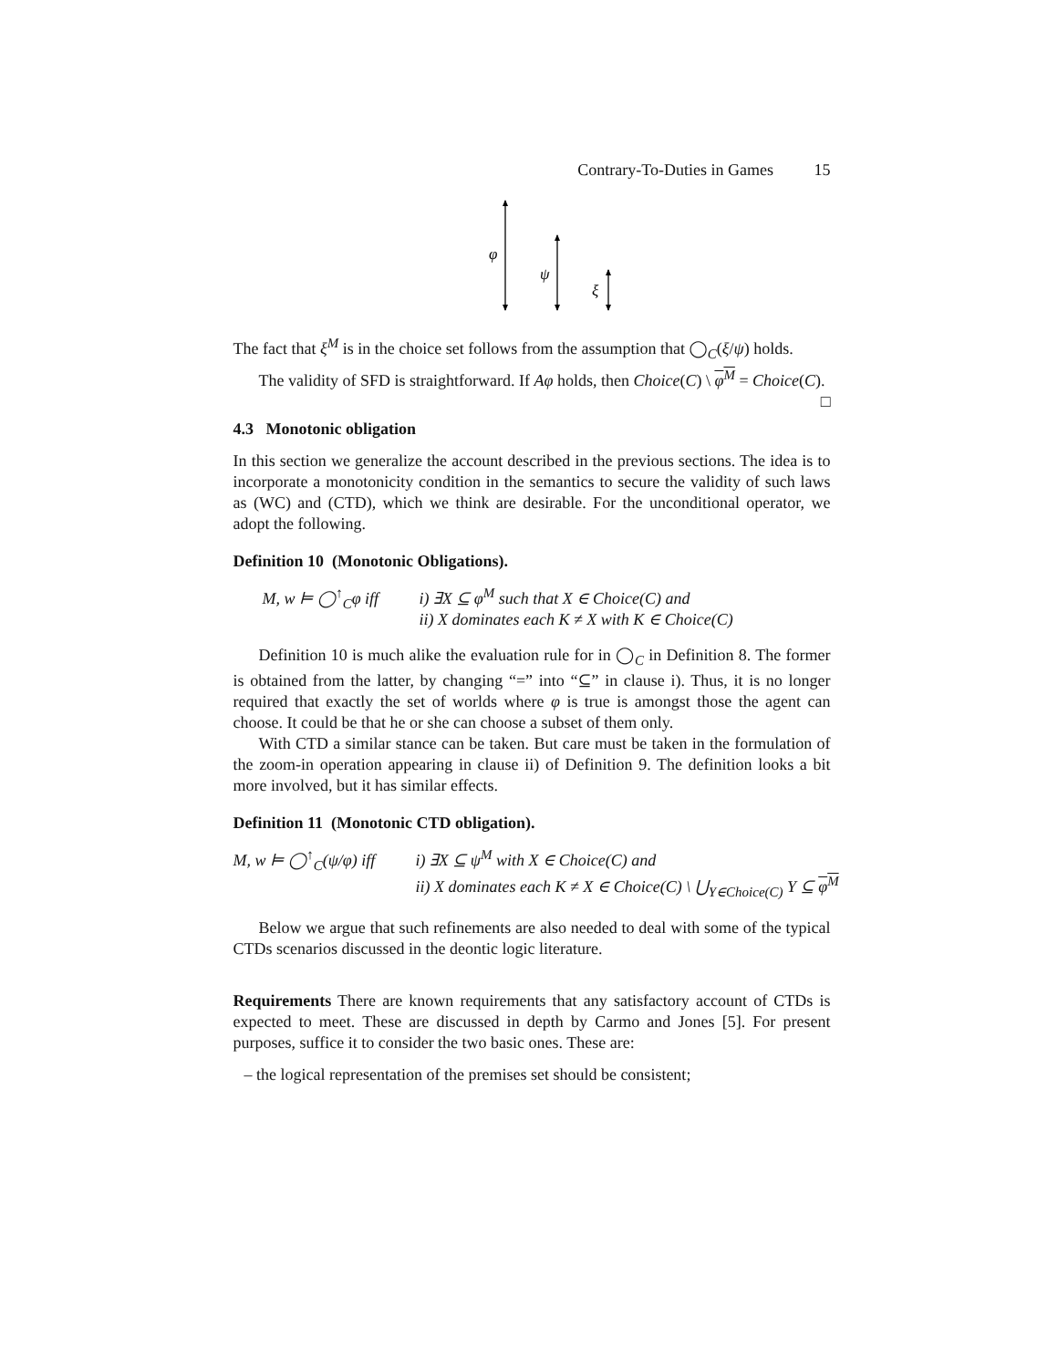Contrary-To-Duties in Games 15
φ
ψ
ξ
The fact that ξ<sup>M</sup> is in the choice set follows from the assumption that ◯<sub>C</sub>(ξ/ψ) holds.
The validity of SFD is straightforward. If Aφ holds, then Choice(C) \ φ<sup>M</sup> = Choice(C). □
4.3 Monotonic obligation
In this section we generalize the account described in the previous sections. The idea is to incorporate a monotonicity condition in the semantics to secure the validity of such laws as (WC) and (CTD), which we think are desirable. For the unconditional operator, we adopt the following.
Definition 10 (Monotonic Obligations).
M, w ⊨ ◯<sup>↑</sup><sub>C</sub>φ iff i) ∃X ⊆ φ<sup>M</sup> such that X ∈ Choice(C) and
ii) X dominates each K ≠ X with K ∈ Choice(C)
Definition 10 is much alike the evaluation rule for in ◯<sub>C</sub> in Definition 8. The former is obtained from the latter, by changing “=” into “⊆” in clause i). Thus, it is no longer required that exactly the set of worlds where φ is true is amongst those the agent can choose. It could be that he or she can choose a subset of them only.
With CTD a similar stance can be taken. But care must be taken in the formulation of the zoom-in operation appearing in clause ii) of Definition 9. The definition looks a bit more involved, but it has similar effects.
Definition 11 (Monotonic CTD obligation).
M, w ⊨ ◯<sup>↑</sup><sub>C</sub>(ψ/φ) iff
i) ∃X ⊆ ψ<sup>M</sup> with X ∈ Choice(C) and
ii) X dominates each K ≠ X ∈ Choice(C) \ ⋃<sub>Y∈Choice(C)</sub> Y ⊆ φ<sup>M</sup>
Below we argue that such refinements are also needed to deal with some of the typical CTDs scenarios discussed in the deontic logic literature.
Requirements There are known requirements that any satisfactory account of CTDs is expected to meet. These are discussed in depth by Carmo and Jones [5]. For present purposes, suffice it to consider the two basic ones. These are:
– the logical representation of the premises set should be consistent;